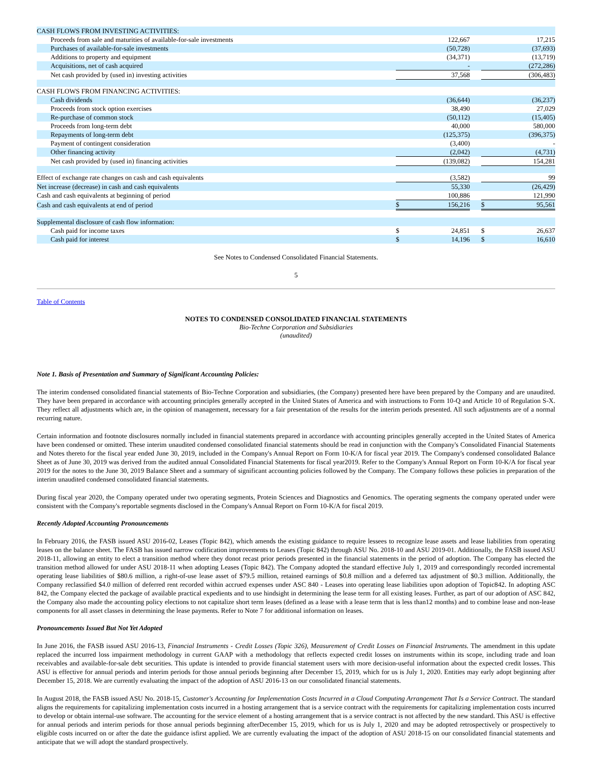| CASH FLOWS FROM INVESTING ACTIVITIES: | | | | | |
| Proceeds from sale and maturities of available-for-sale investments | | 122,667 | | | 17,215 |
| Purchases of available-for-sale investments | | (50,728) | | | (37,693) |
| Additions to property and equipment | | (34,371) | | | (13,719) |
| Acquisitions, net of cash acquired | | - | | | (272,286) |
| Net cash provided by (used in) investing activities | | 37,568 | | | (306,483) |
| CASH FLOWS FROM FINANCING ACTIVITIES: | | | | | |
| Cash dividends | | (36,644) | | | (36,237) |
| Proceeds from stock option exercises | | 38,490 | | | 27,029 |
| Re-purchase of common stock | | (50,112) | | | (15,405) |
| Proceeds from long-term debt | | 40,000 | | | 580,000 |
| Repayments of long-term debt | | (125,375) | | | (396,375) |
| Payment of contingent consideration | | (3,400) | | | - |
| Other financing activity | | (2,042) | | | (4,731) |
| Net cash provided by (used in) financing activities | | (139,082) | | | 154,281 |
| Effect of exchange rate changes on cash and cash equivalents | | (3,582) | | | 99 |
| Net increase (decrease) in cash and cash equivalents | | 55,330 | | | (26,429) |
| Cash and cash equivalents at beginning of period | | 100,886 | | | 121,990 |
| Cash and cash equivalents at end of period | $ | 156,216 | | $ | 95,561 |
| Supplemental disclosure of cash flow information: | | | | | |
| Cash paid for income taxes | $ | 24,851 | | $ | 26,637 |
| Cash paid for interest | $ | 14,196 | | $ | 16,610 |
See Notes to Condensed Consolidated Financial Statements.
5
Table of Contents
NOTES TO CONDENSED CONSOLIDATED FINANCIAL STATEMENTS
Bio-Techne Corporation and Subsidiaries
(unaudited)
Note 1. Basis of Presentation and Summary of Significant Accounting Policies:
The interim condensed consolidated financial statements of Bio-Techne Corporation and subsidiaries, (the Company) presented here have been prepared by the Company and are unaudited. They have been prepared in accordance with accounting principles generally accepted in the United States of America and with instructions to Form 10-Q and Article 10 of Regulation S-X. They reflect all adjustments which are, in the opinion of management, necessary for a fair presentation of the results for the interim periods presented. All such adjustments are of a normal recurring nature.
Certain information and footnote disclosures normally included in financial statements prepared in accordance with accounting principles generally accepted in the United States of America have been condensed or omitted. These interim unaudited condensed consolidated financial statements should be read in conjunction with the Company's Consolidated Financial Statements and Notes thereto for the fiscal year ended June 30, 2019, included in the Company's Annual Report on Form 10-K/A for fiscal year 2019. The Company's condensed consolidated Balance Sheet as of June 30, 2019 was derived from the audited annual Consolidated Financial Statements for fiscal year2019. Refer to the Company's Annual Report on Form 10-K/A for fiscal year 2019 for the notes to the June 30, 2019 Balance Sheet and a summary of significant accounting policies followed by the Company. The Company follows these policies in preparation of the interim unaudited condensed consolidated financial statements.
During fiscal year 2020, the Company operated under two operating segments, Protein Sciences and Diagnostics and Genomics. The operating segments the company operated under were consistent with the Company's reportable segments disclosed in the Company's Annual Report on Form 10-K/A for fiscal 2019.
Recently Adopted Accounting Pronouncements
In February 2016, the FASB issued ASU 2016-02, Leases (Topic 842), which amends the existing guidance to require lessees to recognize lease assets and lease liabilities from operating leases on the balance sheet. The FASB has issued narrow codification improvements to Leases (Topic 842) through ASU No. 2018-10 and ASU 2019-01. Additionally, the FASB issued ASU 2018-11, allowing an entity to elect a transition method where they donot recast prior periods presented in the financial statements in the period of adoption. The Company has elected the transition method allowed for under ASU 2018-11 when adopting Leases (Topic 842). The Company adopted the standard effective July 1, 2019 and correspondingly recorded incremental operating lease liabilities of $80.6 million, a right-of-use lease asset of $79.5 million, retained earnings of $0.8 million and a deferred tax adjustment of $0.3 million. Additionally, the Company reclassified $4.0 million of deferred rent recorded within accrued expenses under ASC 840 - Leases into operating lease liabilities upon adoption of Topic842. In adopting ASC 842, the Company elected the package of available practical expedients and to use hindsight in determining the lease term for all existing leases. Further, as part of our adoption of ASC 842, the Company also made the accounting policy elections to not capitalize short term leases (defined as a lease with a lease term that is less than12 months) and to combine lease and non-lease components for all asset classes in determining the lease payments. Refer to Note 7 for additional information on leases.
Pronouncements Issued But Not Yet Adopted
In June 2016, the FASB issued ASU 2016-13, Financial Instruments - Credit Losses (Topic 326), Measurement of Credit Losses on Financial Instruments. The amendment in this update replaced the incurred loss impairment methodology in current GAAP with a methodology that reflects expected credit losses on instruments within its scope, including trade and loan receivables and available-for-sale debt securities. This update is intended to provide financial statement users with more decision-useful information about the expected credit losses. This ASU is effective for annual periods and interim periods for those annual periods beginning after December 15, 2019, which for us is July 1, 2020. Entities may early adopt beginning after December 15, 2018. We are currently evaluating the impact of the adoption of ASU 2016-13 on our consolidated financial statements.
In August 2018, the FASB issued ASU No. 2018-15, Customer's Accounting for Implementation Costs Incurred in a Cloud Computing Arrangement That Is a Service Contract. The standard aligns the requirements for capitalizing implementation costs incurred in a hosting arrangement that is a service contract with the requirements for capitalizing implementation costs incurred to develop or obtain internal-use software. The accounting for the service element of a hosting arrangement that is a service contract is not affected by the new standard. This ASU is effective for annual periods and interim periods for those annual periods beginning afterDecember 15, 2019, which for us is July 1, 2020 and may be adopted retrospectively or prospectively to eligible costs incurred on or after the date the guidance isfirst applied. We are currently evaluating the impact of the adoption of ASU 2018-15 on our consolidated financial statements and anticipate that we will adopt the standard prospectively.